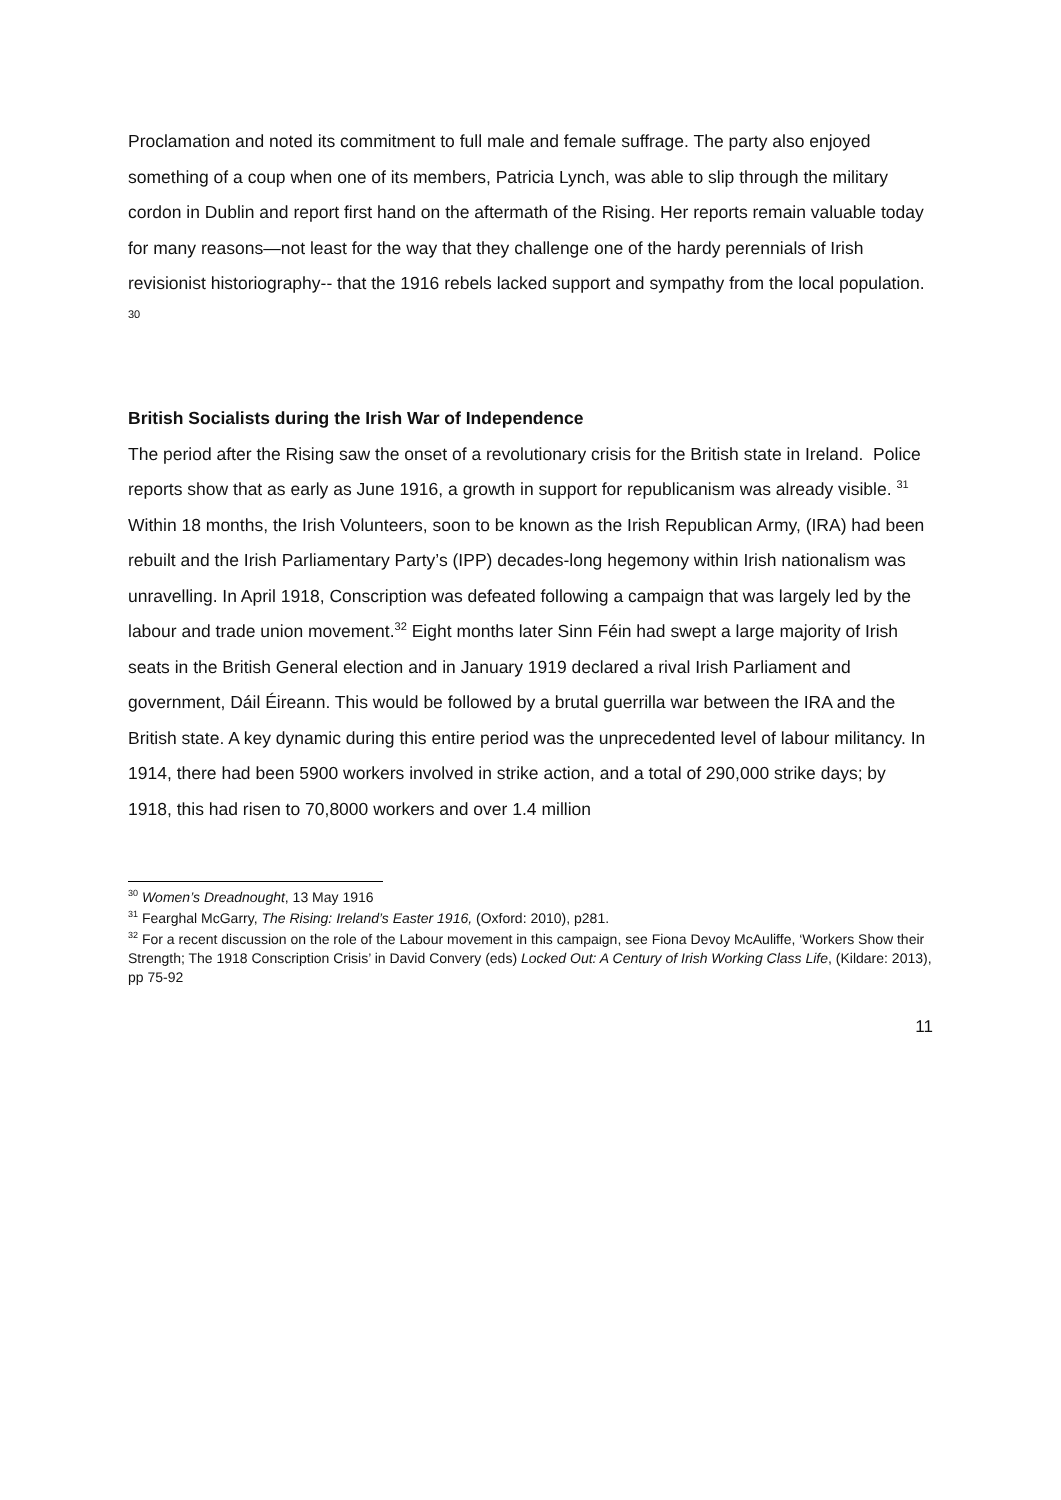Proclamation and noted its commitment to full male and female suffrage. The party also enjoyed something of a coup when one of its members, Patricia Lynch, was able to slip through the military cordon in Dublin and report first hand on the aftermath of the Rising. Her reports remain valuable today for many reasons—not least for the way that they challenge one of the hardy perennials of Irish revisionist historiography-- that the 1916 rebels lacked support and sympathy from the local population. <sup>30</sup>
British Socialists during the Irish War of Independence
The period after the Rising saw the onset of a revolutionary crisis for the British state in Ireland. Police reports show that as early as June 1916, a growth in support for republicanism was already visible. <sup>31</sup> Within 18 months, the Irish Volunteers, soon to be known as the Irish Republican Army, (IRA) had been rebuilt and the Irish Parliamentary Party’s (IPP) decades-long hegemony within Irish nationalism was unravelling. In April 1918, Conscription was defeated following a campaign that was largely led by the labour and trade union movement.<sup>32</sup> Eight months later Sinn Féin had swept a large majority of Irish seats in the British General election and in January 1919 declared a rival Irish Parliament and government, Dáil Éireann. This would be followed by a brutal guerrilla war between the IRA and the British state. A key dynamic during this entire period was the unprecedented level of labour militancy. In 1914, there had been 5900 workers involved in strike action, and a total of 290,000 strike days; by 1918, this had risen to 70,8000 workers and over 1.4 million
<sup>30</sup> Women’s Dreadnought, 13 May 1916
<sup>31</sup> Fearghal McGarry, The Rising: Ireland’s Easter 1916, (Oxford: 2010), p281.
<sup>32</sup> For a recent discussion on the role of the Labour movement in this campaign, see Fiona Devoy McAuliffe, ‘Workers Show their Strength; The 1918 Conscription Crisis’ in David Convery (eds) Locked Out: A Century of Irish Working Class Life, (Kildare: 2013), pp 75-92
11